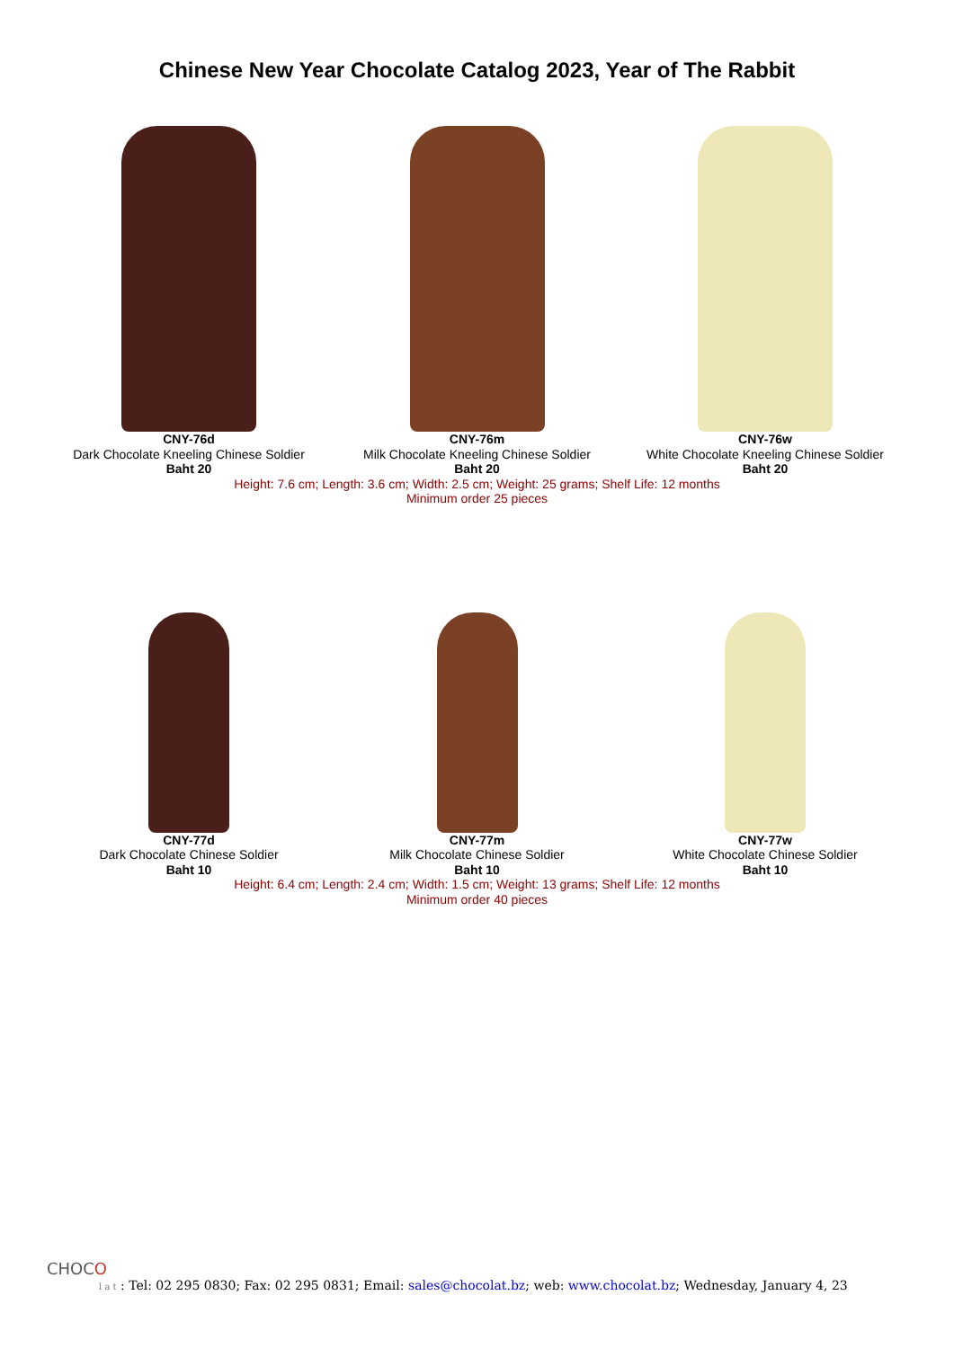Chinese New Year Chocolate Catalog 2023, Year of The Rabbit
CNY-76d
Dark Chocolate Kneeling Chinese Soldier
Baht 20
CNY-76m
Milk Chocolate Kneeling Chinese Soldier
Baht 20
CNY-76w
White Chocolate Kneeling Chinese Soldier
Baht 20
Height: 7.6 cm; Length: 3.6 cm; Width: 2.5 cm; Weight: 25 grams; Shelf Life: 12 months
Minimum order 25 pieces
CNY-77d
Dark Chocolate Chinese Soldier
Baht 10
CNY-77m
Milk Chocolate Chinese Soldier
Baht 10
CNY-77w
White Chocolate Chinese Soldier
Baht 10
Height: 6.4 cm; Length: 2.4 cm; Width: 1.5 cm; Weight: 13 grams; Shelf Life: 12 months
Minimum order 40 pieces
CHOCO
l a t : Tel: 02 295 0830; Fax: 02 295 0831; Email: sales@chocolat.bz; web: www.chocolat.bz; Wednesday, January 4, 23